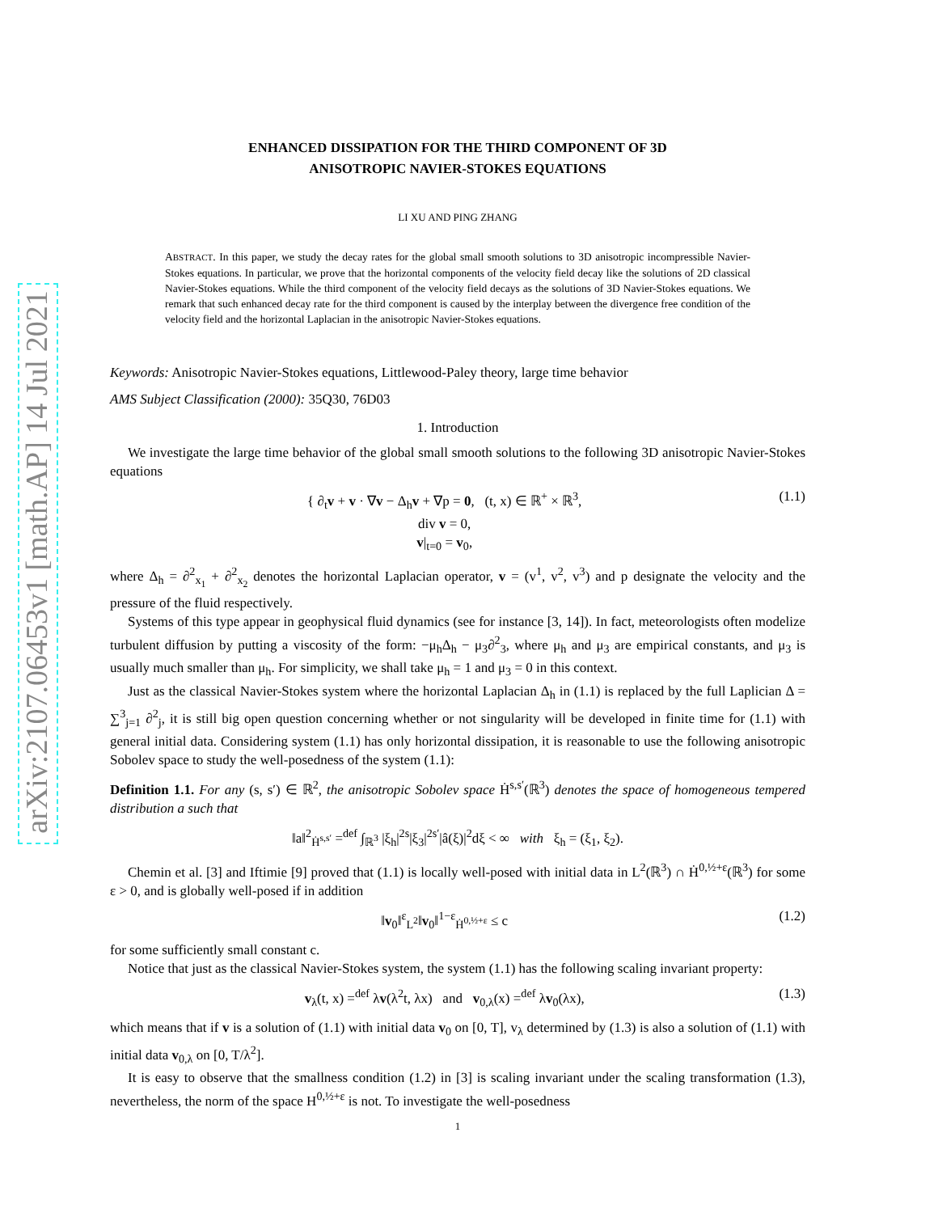arXiv:2107.06453v1 [math.AP] 14 Jul 2021
ENHANCED DISSIPATION FOR THE THIRD COMPONENT OF 3D
ANISOTROPIC NAVIER-STOKES EQUATIONS
LI XU AND PING ZHANG
ABSTRACT. In this paper, we study the decay rates for the global small smooth solutions to 3D anisotropic incompressible Navier-Stokes equations. In particular, we prove that the horizontal components of the velocity field decay like the solutions of 2D classical Navier-Stokes equations. While the third component of the velocity field decays as the solutions of 3D Navier-Stokes equations. We remark that such enhanced decay rate for the third component is caused by the interplay between the divergence free condition of the velocity field and the horizontal Laplacian in the anisotropic Navier-Stokes equations.
Keywords: Anisotropic Navier-Stokes equations, Littlewood-Paley theory, large time behavior
AMS Subject Classification (2000): 35Q30, 76D03
1. Introduction
We investigate the large time behavior of the global small smooth solutions to the following 3D anisotropic Navier-Stokes equations
{ ∂<sub>t</sub>v + v · ∇v − Δ<sub>h</sub>v + ∇p = 0, (t, x) ∈ ℝ<sup>+</sup> × ℝ<sup>3</sup>,
div v = 0,
v|<sub>t=0</sub> = v<sub>0</sub>,
(1.1)
where Δ<sub>h</sub> = ∂<sup>2</sup><sub>x<sub>1</sub></sub> + ∂<sup>2</sup><sub>x<sub>2</sub></sub> denotes the horizontal Laplacian operator, v = (v<sup>1</sup>, v<sup>2</sup>, v<sup>3</sup>) and p designate the velocity and the pressure of the fluid respectively.
Systems of this type appear in geophysical fluid dynamics (see for instance [3, 14]). In fact, meteorologists often modelize turbulent diffusion by putting a viscosity of the form: −μ<sub>h</sub>Δ<sub>h</sub> − μ<sub>3</sub>∂<sup>2</sup><sub>3</sub>, where μ<sub>h</sub> and μ<sub>3</sub> are empirical constants, and μ<sub>3</sub> is usually much smaller than μ<sub>h</sub>. For simplicity, we shall take μ<sub>h</sub> = 1 and μ<sub>3</sub> = 0 in this context.
Just as the classical Navier-Stokes system where the horizontal Laplacian Δ<sub>h</sub> in (1.1) is replaced by the full Laplician Δ = ∑<sup>3</sup><sub>j=1</sub> ∂<sup>2</sup><sub>j</sub>, it is still big open question concerning whether or not singularity will be developed in finite time for (1.1) with general initial data. Considering system (1.1) has only horizontal dissipation, it is reasonable to use the following anisotropic Sobolev space to study the well-posedness of the system (1.1):
Definition 1.1. For any (s, s′) ∈ ℝ<sup>2</sup>, the anisotropic Sobolev space Ḣ<sup>s,s′</sup>(ℝ<sup>3</sup>) denotes the space of homogeneous tempered distribution a such that
‖a‖<sup>2</sup><sub>Ḣ<sup>s,s′</sup></sub> =<sup>def</sup> ∫<sub>ℝ<sup>3</sup></sub> |ξ<sub>h</sub>|<sup>2s</sup>|ξ<sub>3</sub>|<sup>2s′</sup>|â(ξ)|<sup>2</sup>dξ < ∞ with ξ<sub>h</sub> = (ξ<sub>1</sub>, ξ<sub>2</sub>).
Chemin et al. [3] and Iftimie [9] proved that (1.1) is locally well-posed with initial data in L<sup>2</sup>(ℝ<sup>3</sup>) ∩ Ḣ<sup>0,½+ε</sup>(ℝ<sup>3</sup>) for some ε > 0, and is globally well-posed if in addition
‖v<sub>0</sub>‖<sup>ε</sup><sub>L<sup>2</sup></sub>‖v<sub>0</sub>‖<sup>1−ε</sup><sub>Ḣ<sup>0,½+ε</sup></sub> ≤ c (1.2)
for some sufficiently small constant c.
Notice that just as the classical Navier-Stokes system, the system (1.1) has the following scaling invariant property:
v<sub>λ</sub>(t, x) =<sup>def</sup> λv(λ<sup>2</sup>t, λx) and v<sub>0,λ</sub>(x) =<sup>def</sup> λv<sub>0</sub>(λx),
(1.3)
which means that if v is a solution of (1.1) with initial data v<sub>0</sub> on [0, T], v<sub>λ</sub> determined by (1.3) is also a solution of (1.1) with initial data v<sub>0,λ</sub> on [0, T/λ<sup>2</sup>].
It is easy to observe that the smallness condition (1.2) in [3] is scaling invariant under the scaling transformation (1.3), nevertheless, the norm of the space H<sup>0,½+ε</sup> is not. To investigate the well-posedness
1